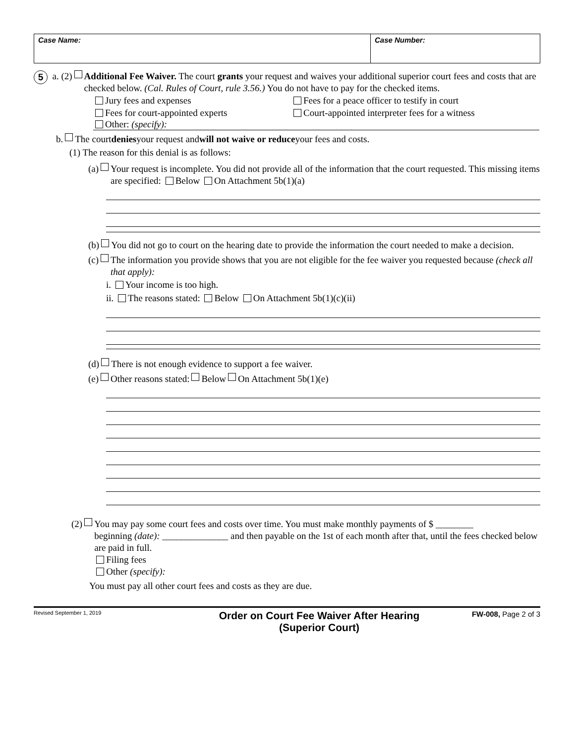Case Name: Case Number:
5 a. (2)
Additional Fee Waiver. The court grants your request and waives your additional superior court fees and costs that are checked below. (Cal. Rules of Court, rule 3.56.) You do not have to pay for the checked items.
Jury fees and expenses
Fees for court-appointed experts
Fees for a peace officer to testify in court
Court-appointed interpreter fees for a witness
Other: (specify):
b. The court denies your request and will not waive or reduce your fees and costs.
(1) The reason for this denial is as follows:
(a)
Your request is incomplete. You did not provide all of the information that the court requested. This missing items are specified: Below On Attachment 5b(1)(a)
(b)
You did not go to court on the hearing date to provide the information the court needed to make a decision.
(c)
The information you provide shows that you are not eligible for the fee waiver you requested because (check all that apply):
i. Your income is too high.
ii. The reasons stated: Below On Attachment 5b(1)(c)(ii)
(d) There is not enough evidence to support a fee waiver.
(e) Other reasons stated: Below On Attachment 5b(1)(e)
(2)
You may pay some court fees and costs over time. You must make monthly payments of $ ________
beginning (date): ______________ and then payable on the 1st of each month after that, until the fees checked below are paid in full.
Filing fees
Other (specify):
You must pay all other court fees and costs as they are due.
Revised September 1, 2019
Order on Court Fee Waiver After Hearing
(Superior Court)
FW-008, Page 2 of 3